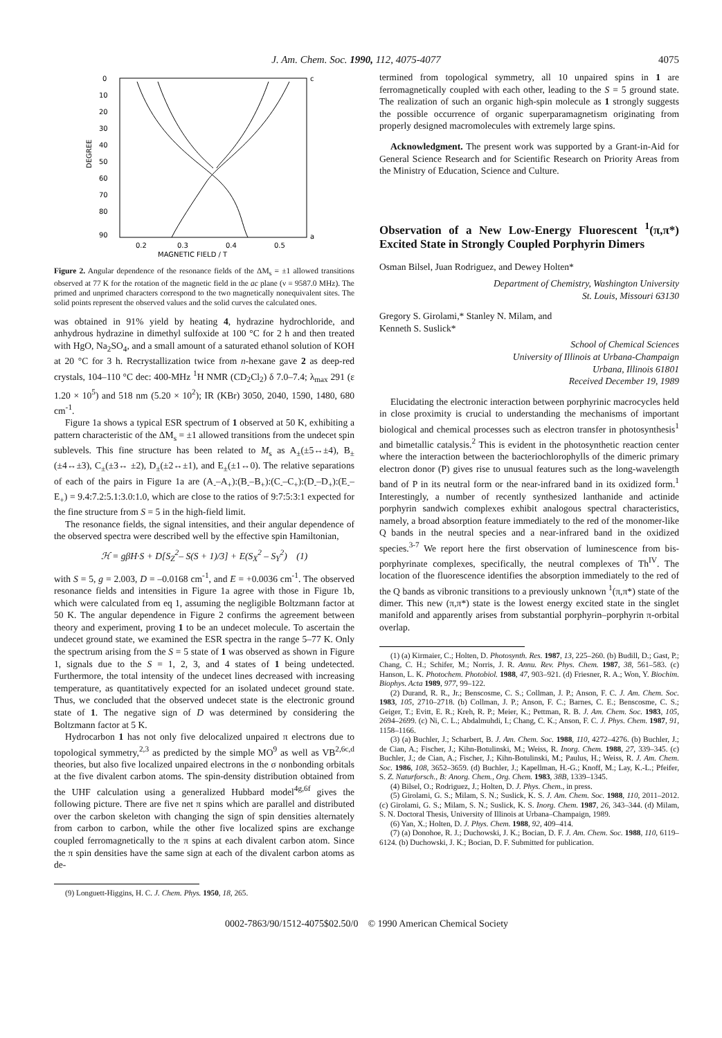J. Am. Chem. Soc. 1990, 112, 4075-4077 4075
0
10
20
30
40
50
60
70
80
90
0.2
0.3
0.4
0.5
MAGNETIC FIELD / T
c
a
DEGREE
Figure 2. Angular dependence of the resonance fields of the ΔM<sub>s</sub> = ±1 allowed transitions observed at 77 K for the rotation of the magnetic field in the ac plane (ν = 9587.0 MHz). The primed and unprimed characters correspond to the two magnetically nonequivalent sites. The solid points represent the observed values and the solid curves the calculated ones.
was obtained in 91% yield by heating 4, hydrazine hydrochloride, and anhydrous hydrazine in dimethyl sulfoxide at 100 °C for 2 h and then treated with HgO, Na<sub>2</sub>SO<sub>4</sub>, and a small amount of a saturated ethanol solution of KOH at 20 °C for 3 h. Recrystallization twice from n-hexane gave 2 as deep-red crystals, 104–110 °C dec: 400-MHz <sup>1</sup>H NMR (CD<sub>2</sub>Cl<sub>2</sub>) δ 7.0–7.4; λ<sub>max</sub> 291 (ε 1.20 × 10<sup>5</sup>) and 518 nm (5.20 × 10<sup>2</sup>); IR (KBr) 3050, 2040, 1590, 1480, 680 cm<sup>-1</sup>.
Figure 1a shows a typical ESR spectrum of 1 observed at 50 K, exhibiting a pattern characteristic of the ΔM<sub>s</sub> = ±1 allowed transitions from the undecet spin sublevels. This fine structure has been related to M<sub>s</sub> as A<sub>±</sub>(±5↔±4), B<sub>±</sub>(±4↔±3), C<sub>±</sub>(±3↔ ±2), D<sub>±</sub>(±2↔±1), and E<sub>±</sub>(±1↔0). The relative separations of each of the pairs in Figure 1a are (A<sub>-</sub>–A<sub>+</sub>):(B<sub>-</sub>–B<sub>+</sub>):(C<sub>-</sub>–C<sub>+</sub>):(D<sub>-</sub>–D<sub>+</sub>):(E<sub>-</sub>–E<sub>+</sub>) = 9.4:7.2:5.1:3.0:1.0, which are close to the ratios of 9:7:5:3:1 expected for the fine structure from S = 5 in the high-field limit.
The resonance fields, the signal intensities, and their angular dependence of the observed spectra were described well by the effective spin Hamiltonian,
ℋ = gβH·S + D[S<sub>Z</sub><sup>2</sup>– S(S + 1)/3] + E(S<sub>X</sub><sup>2</sup> – S<sub>Y</sub><sup>2</sup>) (1)
with S = 5, g = 2.003, D = –0.0168 cm<sup>-1</sup>, and E = +0.0036 cm<sup>-1</sup>. The observed resonance fields and intensities in Figure 1a agree with those in Figure 1b, which were calculated from eq 1, assuming the negligible Boltzmann factor at 50 K. The angular dependence in Figure 2 confirms the agreement between theory and experiment, proving 1 to be an undecet molecule. To ascertain the undecet ground state, we examined the ESR spectra in the range 5–77 K. Only the spectrum arising from the S = 5 state of 1 was observed as shown in Figure 1, signals due to the S = 1, 2, 3, and 4 states of 1 being undetected. Furthermore, the total intensity of the undecet lines decreased with increasing temperature, as quantitatively expected for an isolated undecet ground state. Thus, we concluded that the observed undecet state is the electronic ground state of 1. The negative sign of D was determined by considering the Boltzmann factor at 5 K.
Hydrocarbon 1 has not only five delocalized unpaired π electrons due to topological symmetry,<sup>2,3</sup> as predicted by the simple MO<sup>9</sup> as well as VB<sup>2,6c,d</sup> theories, but also five localized unpaired electrons in the σ nonbonding orbitals at the five divalent carbon atoms. The spin-density distribution obtained from the UHF calculation using a generalized Hubbard model<sup>4g,6f</sup> gives the following picture. There are five net π spins which are parallel and distributed over the carbon skeleton with changing the sign of spin densities alternately from carbon to carbon, while the other five localized spins are exchange coupled ferromagnetically to the π spins at each divalent carbon atom. Since the π spin densities have the same sign at each of the divalent carbon atoms as de-
(9) Longuett-Higgins, H. C. J. Chem. Phys. 1950, 18, 265.
termined from topological symmetry, all 10 unpaired spins in 1 are ferromagnetically coupled with each other, leading to the S = 5 ground state. The realization of such an organic high-spin molecule as 1 strongly suggests the possible occurrence of organic superparamagnetism originating from properly designed macromolecules with extremely large spins.
Acknowledgment. The present work was supported by a Grant-in-Aid for General Science Research and for Scientific Research on Priority Areas from the Ministry of Education, Science and Culture.
Observation of a New Low-Energy Fluorescent <sup>1</sup>(π,π*) Excited State in Strongly Coupled Porphyrin Dimers
Osman Bilsel, Juan Rodriguez, and Dewey Holten*
Department of Chemistry, Washington University
St. Louis, Missouri 63130
Gregory S. Girolami,* Stanley N. Milam, and
Kenneth S. Suslick*
School of Chemical Sciences
University of Illinois at Urbana-Champaign
Urbana, Illinois 61801
Received December 19, 1989
Elucidating the electronic interaction between porphyrinic macrocycles held in close proximity is crucial to understanding the mechanisms of important biological and chemical processes such as electron transfer in photosynthesis<sup>1</sup> and bimetallic catalysis.<sup>2</sup> This is evident in the photosynthetic reaction center where the interaction between the bacteriochlorophylls of the dimeric primary electron donor (P) gives rise to unusual features such as the long-wavelength band of P in its neutral form or the near-infrared band in its oxidized form.<sup>1</sup> Interestingly, a number of recently synthesized lanthanide and actinide porphyrin sandwich complexes exhibit analogous spectral characteristics, namely, a broad absorption feature immediately to the red of the monomer-like Q bands in the neutral species and a near-infrared band in the oxidized species.<sup>3-7</sup> We report here the first observation of luminescence from bis-porphyrinate complexes, specifically, the neutral complexes of Th<sup>IV</sup>. The location of the fluorescence identifies the absorption immediately to the red of the Q bands as vibronic transitions to a previously unknown <sup>1</sup>(π,π*) state of the dimer. This new (π,π*) state is the lowest energy excited state in the singlet manifold and apparently arises from substantial porphyrin–porphyrin π-orbital overlap.
(1) (a) Kirmaier, C.; Holten, D. Photosynth. Res. 1987, 13, 225–260. (b) Budill, D.; Gast, P.; Chang, C. H.; Schifer, M.; Norris, J. R. Annu. Rev. Phys. Chem. 1987, 38, 561–583. (c) Hanson, L. K. Photochem. Photobiol. 1988, 47, 903–921. (d) Friesner, R. A.; Won, Y. Biochim. Biophys. Acta 1989, 977, 99–122.
(2) Durand, R. R., Jr.; Benscosme, C. S.; Collman, J. P.; Anson, F. C. J. Am. Chem. Soc. 1983, 105, 2710–2718. (b) Collman, J. P.; Anson, F. C.; Barnes, C. E.; Benscosme, C. S.; Geiger, T.; Evitt, E. R.; Kreh, R. P.; Meier, K.; Pettman, R. B. J. Am. Chem. Soc. 1983, 105, 2694–2699. (c) Ni, C. L.; Abdalmuhdi, I.; Chang, C. K.; Anson, F. C. J. Phys. Chem. 1987, 91, 1158–1166.
(3) (a) Buchler, J.; Scharbert, B. J. Am. Chem. Soc. 1988, 110, 4272–4276. (b) Buchler, J.; de Cian, A.; Fischer, J.; Kihn-Botulinski, M.; Weiss, R. Inorg. Chem. 1988, 27, 339–345. (c) Buchler, J.; de Cian, A.; Fischer, J.; Kihn-Botulinski, M.; Paulus, H.; Weiss, R. J. Am. Chem. Soc. 1986, 108, 3652–3659. (d) Buchler, J.; Kapellman, H.-G.; Knoff, M.; Lay, K.-L.; Pfeifer, S. Z. Naturforsch., B: Anorg. Chem., Org. Chem. 1983, 38B, 1339–1345.
(4) Bilsel, O.; Rodriguez, J.; Holten, D. J. Phys. Chem., in press.
(5) Girolami, G. S.; Milam, S. N.; Suslick, K. S. J. Am. Chem. Soc. 1988, 110, 2011–2012. (c) Girolami, G. S.; Milam, S. N.; Suslick, K. S. Inorg. Chem. 1987, 26, 343–344. (d) Milam, S. N. Doctoral Thesis, University of Illinois at Urbana–Champaign, 1989.
(6) Yan, X.; Holten, D. J. Phys. Chem. 1988, 92, 409–414.
(7) (a) Donohoe, R. J.; Duchowski, J. K.; Bocian, D. F. J. Am. Chem. Soc. 1988, 110, 6119–6124. (b) Duchowski, J. K.; Bocian, D. F. Submitted for publication.
0002-7863/90/1512-4075$02.50/0 © 1990 American Chemical Society